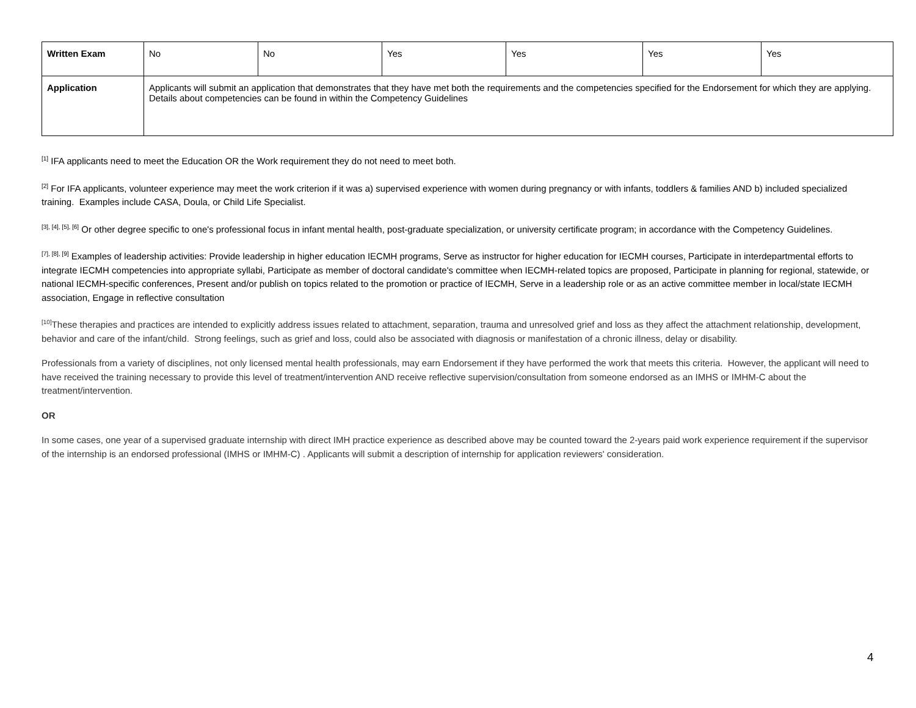| Written Exam | No | No | Yes | Yes | Yes | Yes |
| Application | Applicants will submit an application that demonstrates that they have met both the requirements and the competencies specified for the Endorsement for which they are applying. Details about competencies can be found in within the Competency Guidelines | | | | | |
<sup>[1]</sup> IFA applicants need to meet the Education OR the Work requirement they do not need to meet both.
<sup>[2]</sup> For IFA applicants, volunteer experience may meet the work criterion if it was a) supervised experience with women during pregnancy or with infants, toddlers & families AND b) included specialized training. Examples include CASA, Doula, or Child Life Specialist.
<sup>[3], [4], [5], [6]</sup> Or other degree specific to one's professional focus in infant mental health, post-graduate specialization, or university certificate program; in accordance with the Competency Guidelines.
<sup>[7], [8], [9]</sup> Examples of leadership activities: Provide leadership in higher education IECMH programs, Serve as instructor for higher education for IECMH courses, Participate in interdepartmental efforts to integrate IECMH competencies into appropriate syllabi, Participate as member of doctoral candidate's committee when IECMH-related topics are proposed, Participate in planning for regional, statewide, or national IECMH-specific conferences, Present and/or publish on topics related to the promotion or practice of IECMH, Serve in a leadership role or as an active committee member in local/state IECMH association, Engage in reflective consultation
<sup>[10]</sup> These therapies and practices are intended to explicitly address issues related to attachment, separation, trauma and unresolved grief and loss as they affect the attachment relationship, development, behavior and care of the infant/child. Strong feelings, such as grief and loss, could also be associated with diagnosis or manifestation of a chronic illness, delay or disability.
Professionals from a variety of disciplines, not only licensed mental health professionals, may earn Endorsement if they have performed the work that meets this criteria. However, the applicant will need to have received the training necessary to provide this level of treatment/intervention AND receive reflective supervision/consultation from someone endorsed as an IMHS or IMHM-C about the treatment/intervention.
OR
In some cases, one year of a supervised graduate internship with direct IMH practice experience as described above may be counted toward the 2-years paid work experience requirement if the supervisor of the internship is an endorsed professional (IMHS or IMHM-C) . Applicants will submit a description of internship for application reviewers' consideration.
4